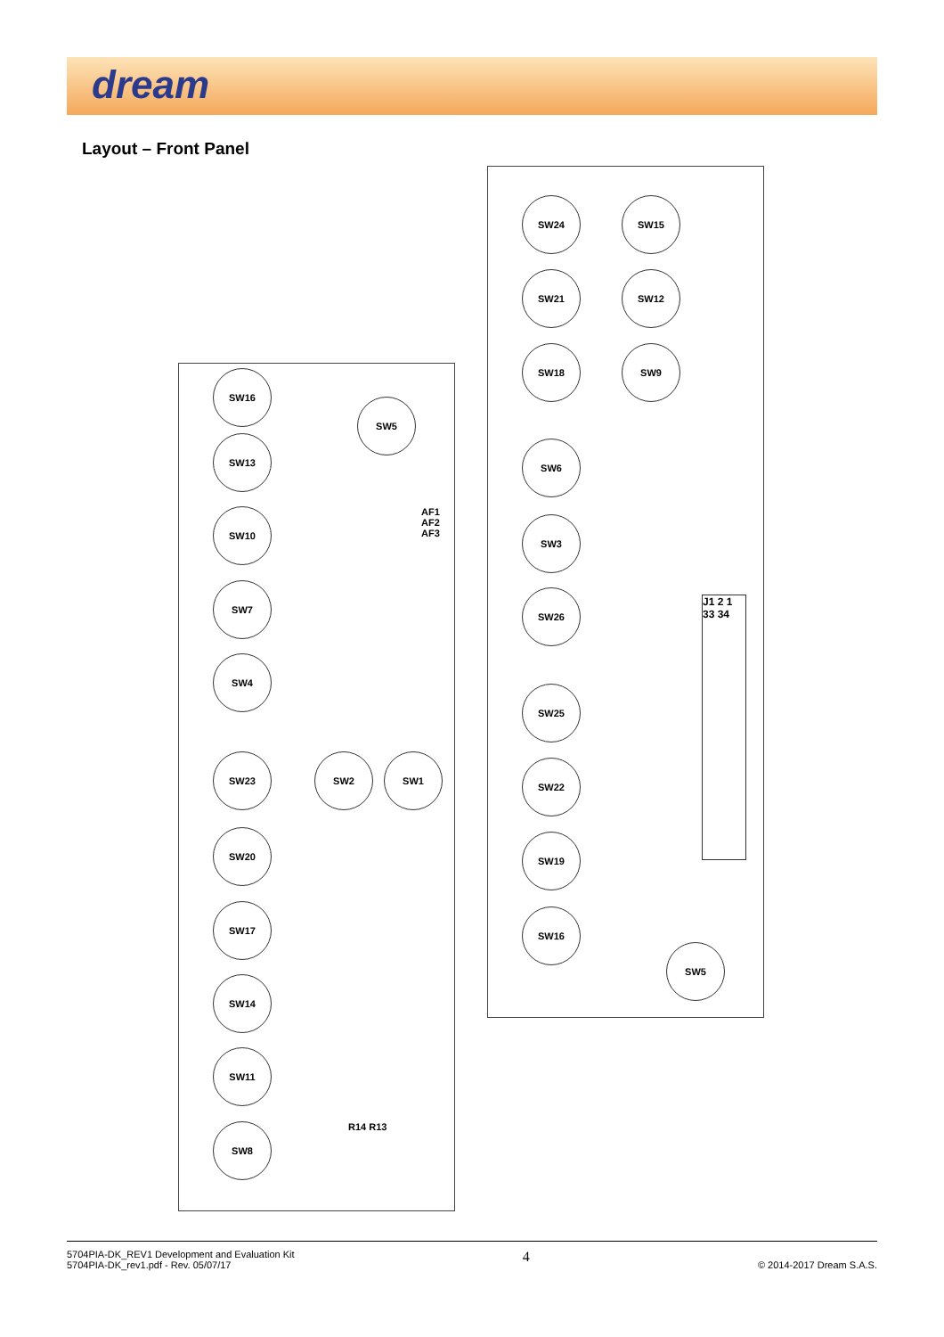dream
Layout – Front Panel
SW16
SW13
SW10
SW7
SW4
SW5
SW23
SW20
SW17
SW14
SW11
SW8
SW2 SW1
AF1 AF2 AF3
R14 R13
SW24 SW15
SW21 SW12
SW18 SW9
SW6
SW3
SW26
SW25
SW22
SW19
SW16
SW5
J1 2 1 33 34
5704PIA-DK_REV1 Development and Evaluation Kit
5704PIA-DK_rev1.pdf - Rev. 05/07/17
4
© 2014-2017 Dream S.A.S.